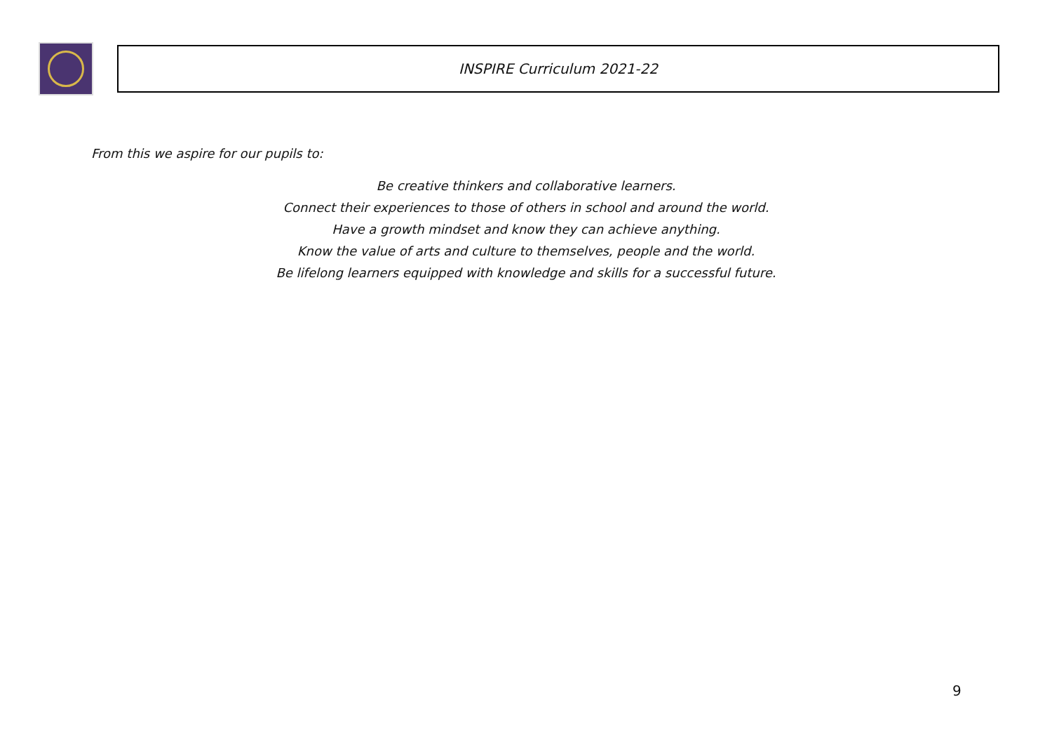INSPIRE Curriculum 2021-22
From this we aspire for our pupils to:
Be creative thinkers and collaborative learners.
Connect their experiences to those of others in school and around the world.
Have a growth mindset and know they can achieve anything.
Know the value of arts and culture to themselves, people and the world.
Be lifelong learners equipped with knowledge and skills for a successful future.
9